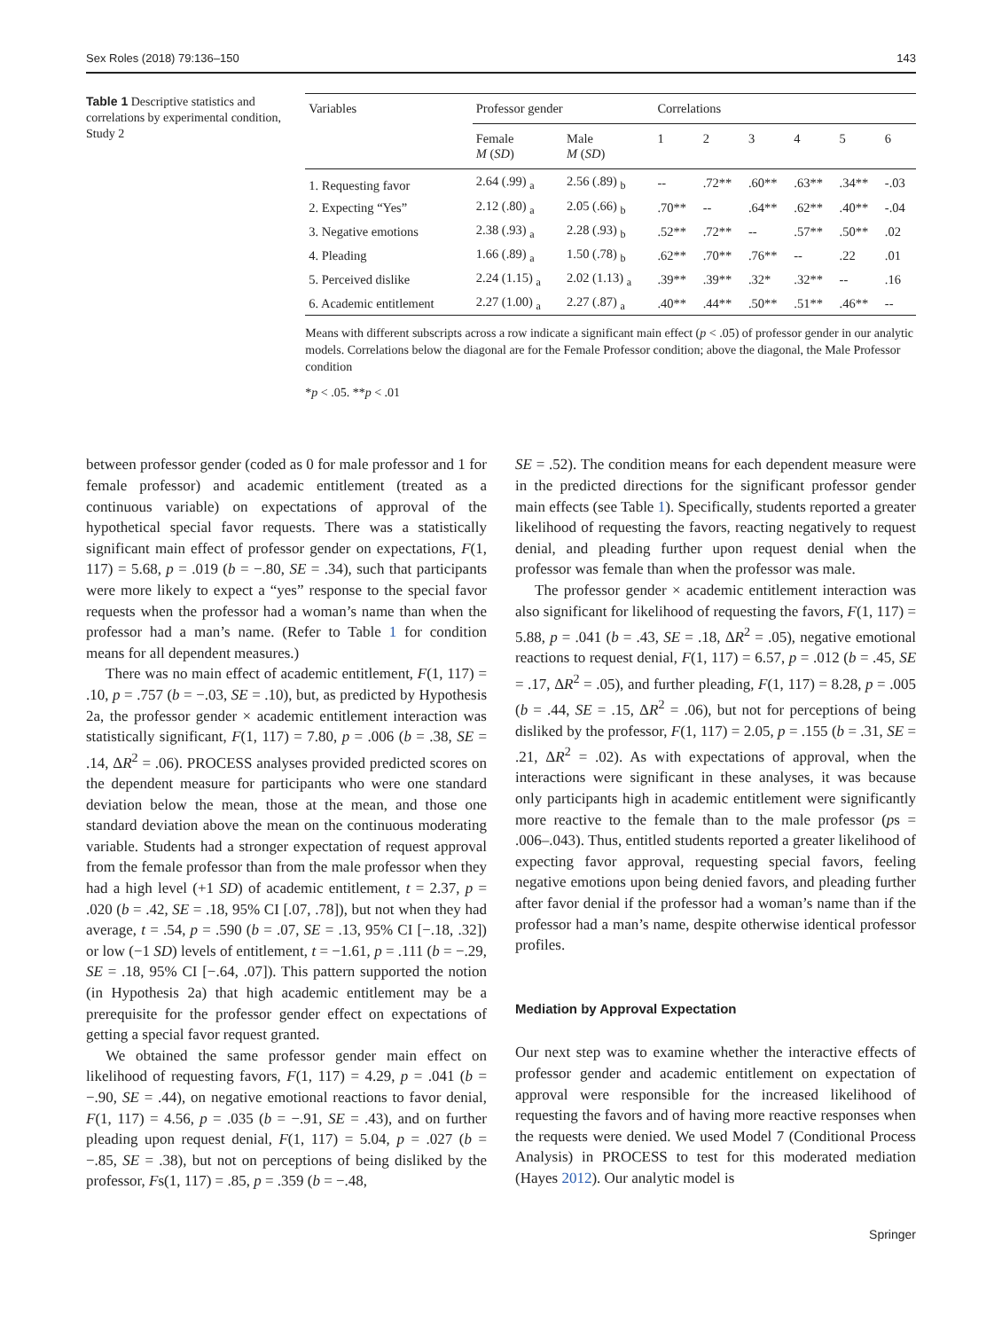Sex Roles (2018) 79:136–150 143
Table 1 Descriptive statistics and correlations by experimental condition, Study 2
| Variables | Professor gender | | Correlations | | | | | |
| --- | --- | --- | --- | --- | --- | --- | --- | --- |
| | Female M ( SD ) | Male M ( SD ) | 1 | 2 | 3 | 4 | 5 | 6 |
| 1. Requesting favor | 2.64 (.99) <sub>a</sub> | 2.56 (.89) <sub>b</sub> | -- | .72** | .60** | .63** | .34** | -.03 |
| 2. Expecting “Yes” | 2.12 (.80) <sub>a</sub> | 2.05 (.66) <sub>b</sub> | .70** | -- | .64** | .62** | .40** | -.04 |
| 3. Negative emotions | 2.38 (.93) <sub>a</sub> | 2.28 (.93) <sub>b</sub> | .52** | .72** | -- | .57** | .50** | .02 |
| 4. Pleading | 1.66 (.89) <sub>a</sub> | 1.50 (.78) <sub>b</sub> | .62** | .70** | .76** | -- | .22 | .01 |
| 5. Perceived dislike | 2.24 (1.15) <sub>a</sub> | 2.02 (1.13) <sub>a</sub> | .39** | .39** | .32* | .32** | -- | .16 |
| 6. Academic entitlement | 2.27 (1.00) <sub>a</sub> | 2.27 (.87) <sub>a</sub> | .40** | .44** | .50** | .51** | .46** | -- |
Means with different subscripts across a row indicate a significant main effect (p < .05) of professor gender in our analytic models. Correlations below the diagonal are for the Female Professor condition; above the diagonal, the Male Professor condition
*p < .05. **p < .01
between professor gender (coded as 0 for male professor and 1 for female professor) and academic entitlement (treated as a continuous variable) on expectations of approval of the hypothetical special favor requests. There was a statistically significant main effect of professor gender on expectations, F(1, 117) = 5.68, p = .019 (b = −.80, SE = .34), such that participants were more likely to expect a “yes” response to the special favor requests when the professor had a woman’s name than when the professor had a man’s name. (Refer to Table 1 for condition means for all dependent measures.)
There was no main effect of academic entitlement, F(1, 117) = .10, p = .757 (b = −.03, SE = .10), but, as predicted by Hypothesis 2a, the professor gender × academic entitlement interaction was statistically significant, F(1, 117) = 7.80, p = .006 (b = .38, SE = .14, ΔR<sup>2</sup> = .06). PROCESS analyses provided predicted scores on the dependent measure for participants who were one standard deviation below the mean, those at the mean, and those one standard deviation above the mean on the continuous moderating variable. Students had a stronger expectation of request approval from the female professor than from the male professor when they had a high level (+1 SD) of academic entitlement, t = 2.37, p = .020 (b = .42, SE = .18, 95% CI [.07, .78]), but not when they had average, t = .54, p = .590 (b = .07, SE = .13, 95% CI [−.18, .32]) or low (−1 SD) levels of entitlement, t = −1.61, p = .111 (b = −.29, SE = .18, 95% CI [−.64, .07]). This pattern supported the notion (in Hypothesis 2a) that high academic entitlement may be a prerequisite for the professor gender effect on expectations of getting a special favor request granted.
We obtained the same professor gender main effect on likelihood of requesting favors, F(1, 117) = 4.29, p = .041 (b = −.90, SE = .44), on negative emotional reactions to favor denial, F(1, 117) = 4.56, p = .035 (b = −.91, SE = .43), and on further pleading upon request denial, F(1, 117) = 5.04, p = .027 (b = −.85, SE = .38), but not on perceptions of being disliked by the professor, Fs(1, 117) = .85, p = .359 (b = −.48,
SE = .52). The condition means for each dependent measure were in the predicted directions for the significant professor gender main effects (see Table 1). Specifically, students reported a greater likelihood of requesting the favors, reacting negatively to request denial, and pleading further upon request denial when the professor was female than when the professor was male.
The professor gender × academic entitlement interaction was also significant for likelihood of requesting the favors, F(1, 117) = 5.88, p = .041 (b = .43, SE = .18, ΔR<sup>2</sup> = .05), negative emotional reactions to request denial, F(1, 117) = 6.57, p = .012 (b = .45, SE = .17, ΔR<sup>2</sup> = .05), and further pleading, F(1, 117) = 8.28, p = .005 (b = .44, SE = .15, ΔR<sup>2</sup> = .06), but not for perceptions of being disliked by the professor, F(1, 117) = 2.05, p = .155 (b = .31, SE = .21, ΔR<sup>2</sup> = .02). As with expectations of approval, when the interactions were significant in these analyses, it was because only participants high in academic entitlement were significantly more reactive to the female than to the male professor (ps = .006–.043). Thus, entitled students reported a greater likelihood of expecting favor approval, requesting special favors, feeling negative emotions upon being denied favors, and pleading further after favor denial if the professor had a woman’s name than if the professor had a man’s name, despite otherwise identical professor profiles.
Mediation by Approval Expectation
Our next step was to examine whether the interactive effects of professor gender and academic entitlement on expectation of approval were responsible for the increased likelihood of requesting the favors and of having more reactive responses when the requests were denied. We used Model 7 (Conditional Process Analysis) in PROCESS to test for this moderated mediation (Hayes 2012). Our analytic model is
Springer